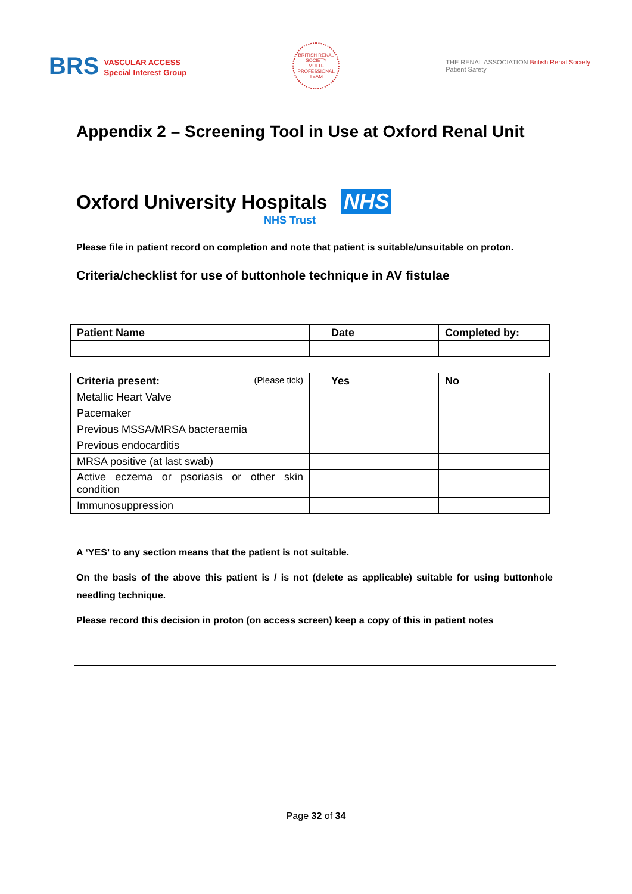BRS VASCULAR ACCESS
Special Interest Group
BRITISH RENAL SOCIETY
MULTI-PROFESSIONAL TEAM
THE RENAL ASSOCIATION British Renal Society
Patient Safety
Appendix 2 – Screening Tool in Use at Oxford Renal Unit
Oxford University Hospitals NHS
NHS Trust
Please file in patient record on completion and note that patient is suitable/unsuitable on proton.
Criteria/checklist for use of buttonhole technique in AV fistulae
| Patient Name | | Date | Completed by: |
| --- | --- | --- | --- |
| Criteria present: (Please tick) | | Yes | No |
| --- | --- | --- | --- |
| Metallic Heart Valve | | | |
| Pacemaker | | | |
| Previous MSSA/MRSA bacteraemia | | | |
| Previous endocarditis | | | |
| MRSA positive (at last swab) | | | |
| Active eczema or psoriasis or other skin condition | | | |
| Immunosuppression | | | |
A ‘YES’ to any section means that the patient is not suitable.
On the basis of the above this patient is / is not (delete as applicable) suitable for using buttonhole needling technique.
Please record this decision in proton (on access screen) keep a copy of this in patient notes
Page 32 of 34